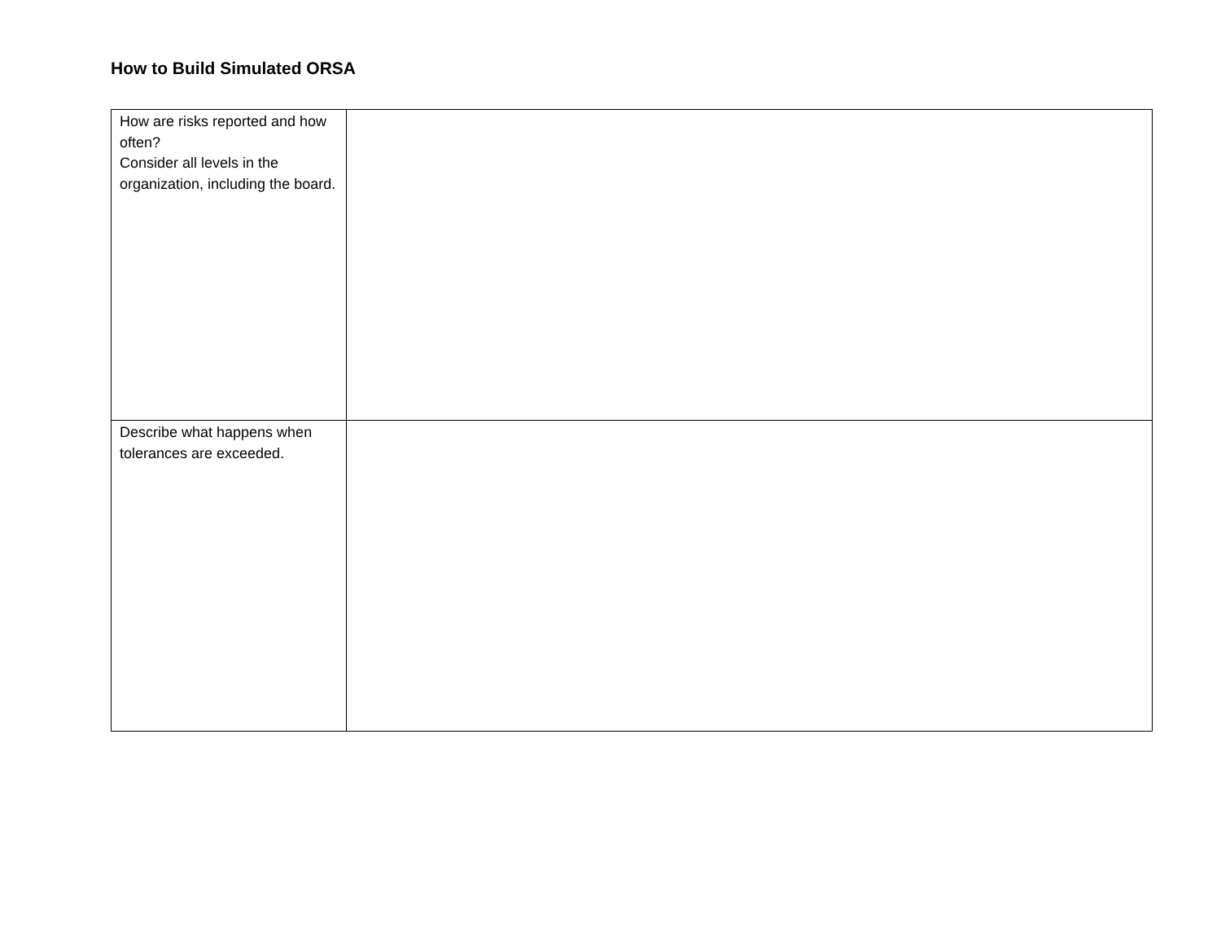How to Build Simulated ORSA
| How are risks reported and how often? Consider all levels in the organization, including the board. | |
| Describe what happens when tolerances are exceeded. | |